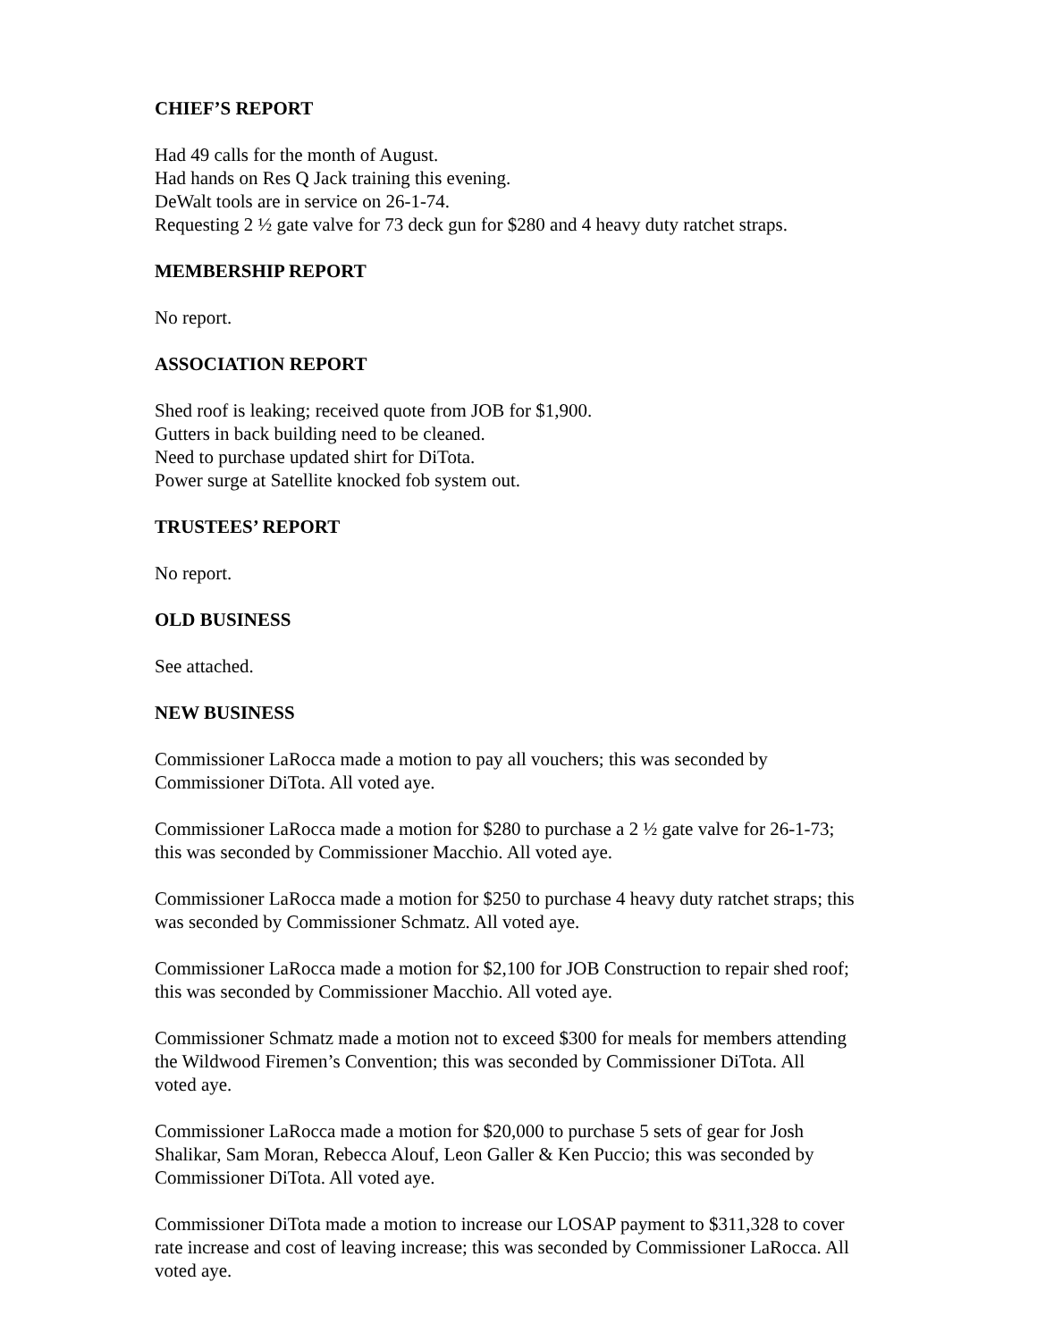CHIEF’S REPORT
Had 49 calls for the month of August.
Had hands on Res Q Jack training this evening.
DeWalt tools are in service on 26-1-74.
Requesting 2 ½ gate valve for 73 deck gun for $280 and 4 heavy duty ratchet straps.
MEMBERSHIP REPORT
No report.
ASSOCIATION REPORT
Shed roof is leaking; received quote from JOB for $1,900.
Gutters in back building need to be cleaned.
Need to purchase updated shirt for DiTota.
Power surge at Satellite knocked fob system out.
TRUSTEES’ REPORT
No report.
OLD BUSINESS
See attached.
NEW BUSINESS
Commissioner LaRocca made a motion to pay all vouchers; this was seconded by
Commissioner DiTota. All voted aye.
Commissioner LaRocca made a motion for $280 to purchase a 2 ½ gate valve for 26-1-73;
this was seconded by Commissioner Macchio. All voted aye.
Commissioner LaRocca made a motion for $250 to purchase 4 heavy duty ratchet straps; this
was seconded by Commissioner Schmatz. All voted aye.
Commissioner LaRocca made a motion for $2,100 for JOB Construction to repair shed roof;
this was seconded by Commissioner Macchio. All voted aye.
Commissioner Schmatz made a motion not to exceed $300 for meals for members attending
the Wildwood Firemen’s Convention; this was seconded by Commissioner DiTota. All
voted aye.
Commissioner LaRocca made a motion for $20,000 to purchase 5 sets of gear for Josh
Shalikar, Sam Moran, Rebecca Alouf, Leon Galler & Ken Puccio; this was seconded by
Commissioner DiTota. All voted aye.
Commissioner DiTota made a motion to increase our LOSAP payment to $311,328 to cover
rate increase and cost of leaving increase; this was seconded by Commissioner LaRocca. All
voted aye.